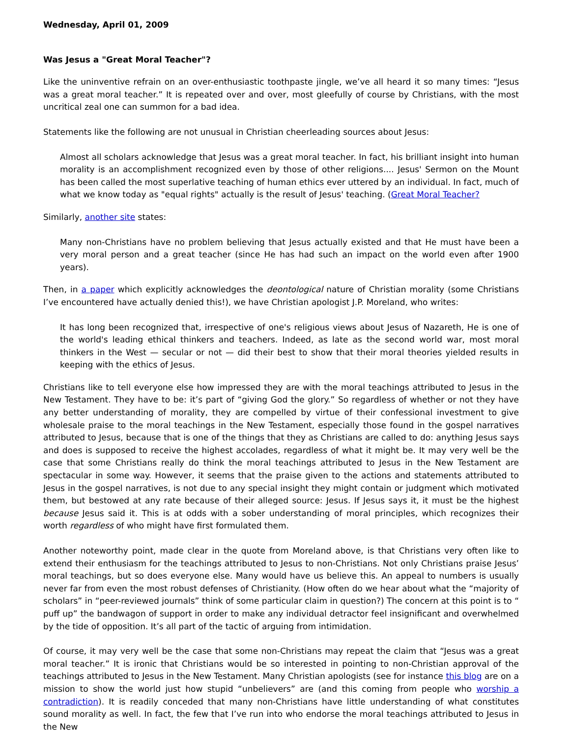Wednesday, April 01, 2009
Was Jesus a "Great Moral Teacher"?
Like the uninventive refrain on an over-enthusiastic toothpaste jingle, we’ve all heard it so many times: “Jesus was a great moral teacher.” It is repeated over and over, most gleefully of course by Christians, with the most uncritical zeal one can summon for a bad idea.
Statements like the following are not unusual in Christian cheerleading sources about Jesus:
Almost all scholars acknowledge that Jesus was a great moral teacher. In fact, his brilliant insight into human morality is an accomplishment recognized even by those of other religions.... Jesus' Sermon on the Mount has been called the most superlative teaching of human ethics ever uttered by an individual. In fact, much of what we know today as "equal rights" actually is the result of Jesus' teaching. (Great Moral Teacher?
Similarly, another site states:
Many non-Christians have no problem believing that Jesus actually existed and that He must have been a very moral person and a great teacher (since He has had such an impact on the world even after 1900 years).
Then, in a paper which explicitly acknowledges the deontological nature of Christian morality (some Christians I’ve encountered have actually denied this!), we have Christian apologist J.P. Moreland, who writes:
It has long been recognized that, irrespective of one's religious views about Jesus of Nazareth, He is one of the world's leading ethical thinkers and teachers. Indeed, as late as the second world war, most moral thinkers in the West — secular or not — did their best to show that their moral theories yielded results in keeping with the ethics of Jesus.
Christians like to tell everyone else how impressed they are with the moral teachings attributed to Jesus in the New Testament. They have to be: it’s part of “giving God the glory.” So regardless of whether or not they have any better understanding of morality, they are compelled by virtue of their confessional investment to give wholesale praise to the moral teachings in the New Testament, especially those found in the gospel narratives attributed to Jesus, because that is one of the things that they as Christians are called to do: anything Jesus says and does is supposed to receive the highest accolades, regardless of what it might be. It may very well be the case that some Christians really do think the moral teachings attributed to Jesus in the New Testament are spectacular in some way. However, it seems that the praise given to the actions and statements attributed to Jesus in the gospel narratives, is not due to any special insight they might contain or judgment which motivated them, but bestowed at any rate because of their alleged source: Jesus. If Jesus says it, it must be the highest because Jesus said it. This is at odds with a sober understanding of moral principles, which recognizes their worth regardless of who might have first formulated them.
Another noteworthy point, made clear in the quote from Moreland above, is that Christians very often like to extend their enthusiasm for the teachings attributed to Jesus to non-Christians. Not only Christians praise Jesus’ moral teachings, but so does everyone else. Many would have us believe this. An appeal to numbers is usually never far from even the most robust defenses of Christianity. (How often do we hear about what the “majority of scholars” in “peer-reviewed journals” think of some particular claim in question?) The concern at this point is to “ puff up” the bandwagon of support in order to make any individual detractor feel insignificant and overwhelmed by the tide of opposition. It’s all part of the tactic of arguing from intimidation.
Of course, it may very well be the case that some non-Christians may repeat the claim that “Jesus was a great moral teacher.” It is ironic that Christians would be so interested in pointing to non-Christian approval of the teachings attributed to Jesus in the New Testament. Many Christian apologists (see for instance this blog are on a mission to show the world just how stupid “unbelievers” are (and this coming from people who worship a contradiction). It is readily conceded that many non-Christians have little understanding of what constitutes sound morality as well. In fact, the few that I’ve run into who endorse the moral teachings attributed to Jesus in the New